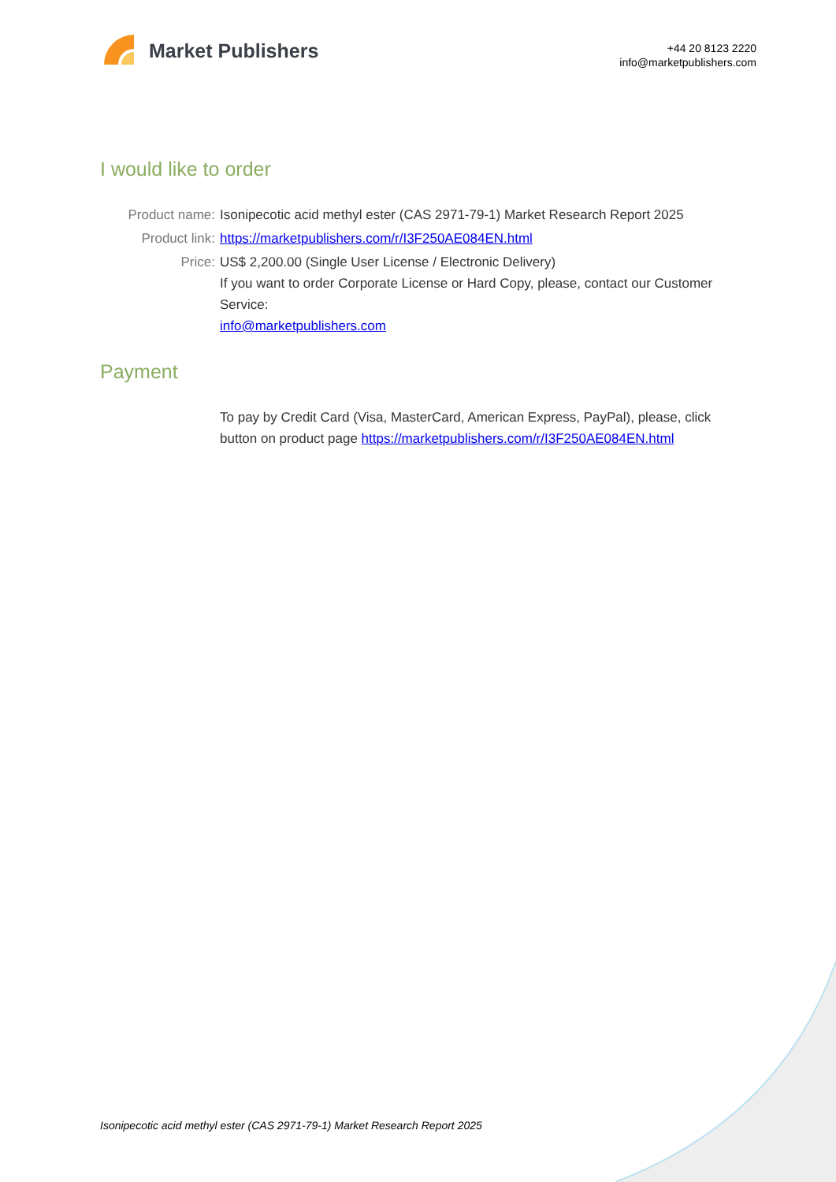Market Publishers
+44 20 8123 2220
info@marketpublishers.com
I would like to order
Product name: Isonipecotic acid methyl ester (CAS 2971-79-1) Market Research Report 2025
Product link: https://marketpublishers.com/r/I3F250AE084EN.html
Price: US$ 2,200.00 (Single User License / Electronic Delivery)
If you want to order Corporate License or Hard Copy, please, contact our Customer Service:
info@marketpublishers.com
Payment
To pay by Credit Card (Visa, MasterCard, American Express, PayPal), please, click button on product page https://marketpublishers.com/r/I3F250AE084EN.html
Isonipecotic acid methyl ester (CAS 2971-79-1) Market Research Report 2025